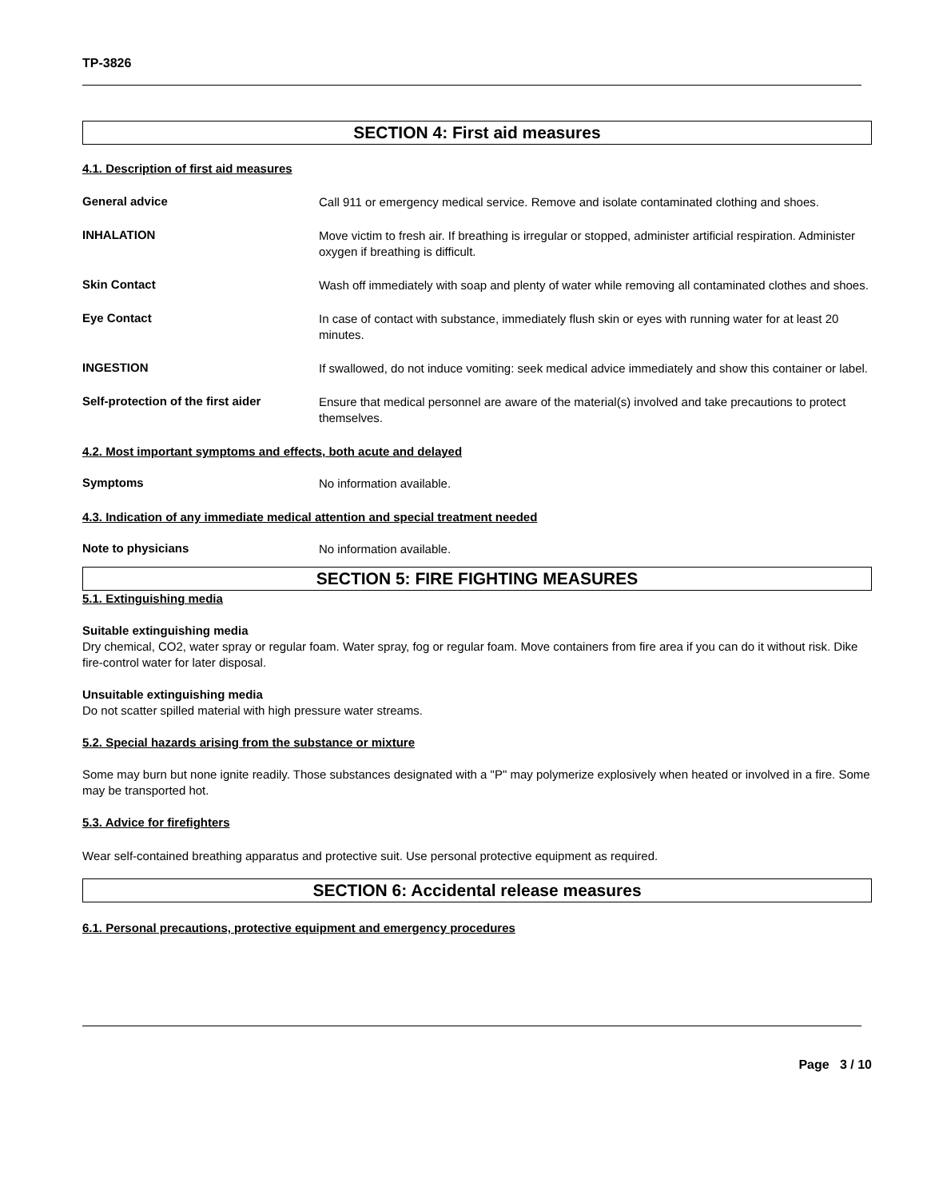TP-3826
SECTION 4: First aid measures
4.1. Description of first aid measures
General advice
Call 911 or emergency medical service. Remove and isolate contaminated clothing and shoes.
INHALATION
Move victim to fresh air. If breathing is irregular or stopped, administer artificial respiration. Administer oxygen if breathing is difficult.
Skin Contact
Wash off immediately with soap and plenty of water while removing all contaminated clothes and shoes.
Eye Contact
In case of contact with substance, immediately flush skin or eyes with running water for at least 20 minutes.
INGESTION
If swallowed, do not induce vomiting: seek medical advice immediately and show this container or label.
Self-protection of the first aider
Ensure that medical personnel are aware of the material(s) involved and take precautions to protect themselves.
4.2. Most important symptoms and effects, both acute and delayed
Symptoms
No information available.
4.3. Indication of any immediate medical attention and special treatment needed
Note to physicians
No information available.
SECTION 5: FIRE FIGHTING MEASURES
5.1. Extinguishing media
Suitable extinguishing media
Dry chemical, CO2, water spray or regular foam. Water spray, fog or regular foam. Move containers from fire area if you can do it without risk. Dike fire-control water for later disposal.
Unsuitable extinguishing media
Do not scatter spilled material with high pressure water streams.
5.2. Special hazards arising from the substance or mixture
Some may burn but none ignite readily. Those substances designated with a "P" may polymerize explosively when heated or involved in a fire. Some may be transported hot.
5.3. Advice for firefighters
Wear self-contained breathing apparatus and protective suit. Use personal protective equipment as required.
SECTION 6: Accidental release measures
6.1. Personal precautions, protective equipment and emergency procedures
Page 3 / 10